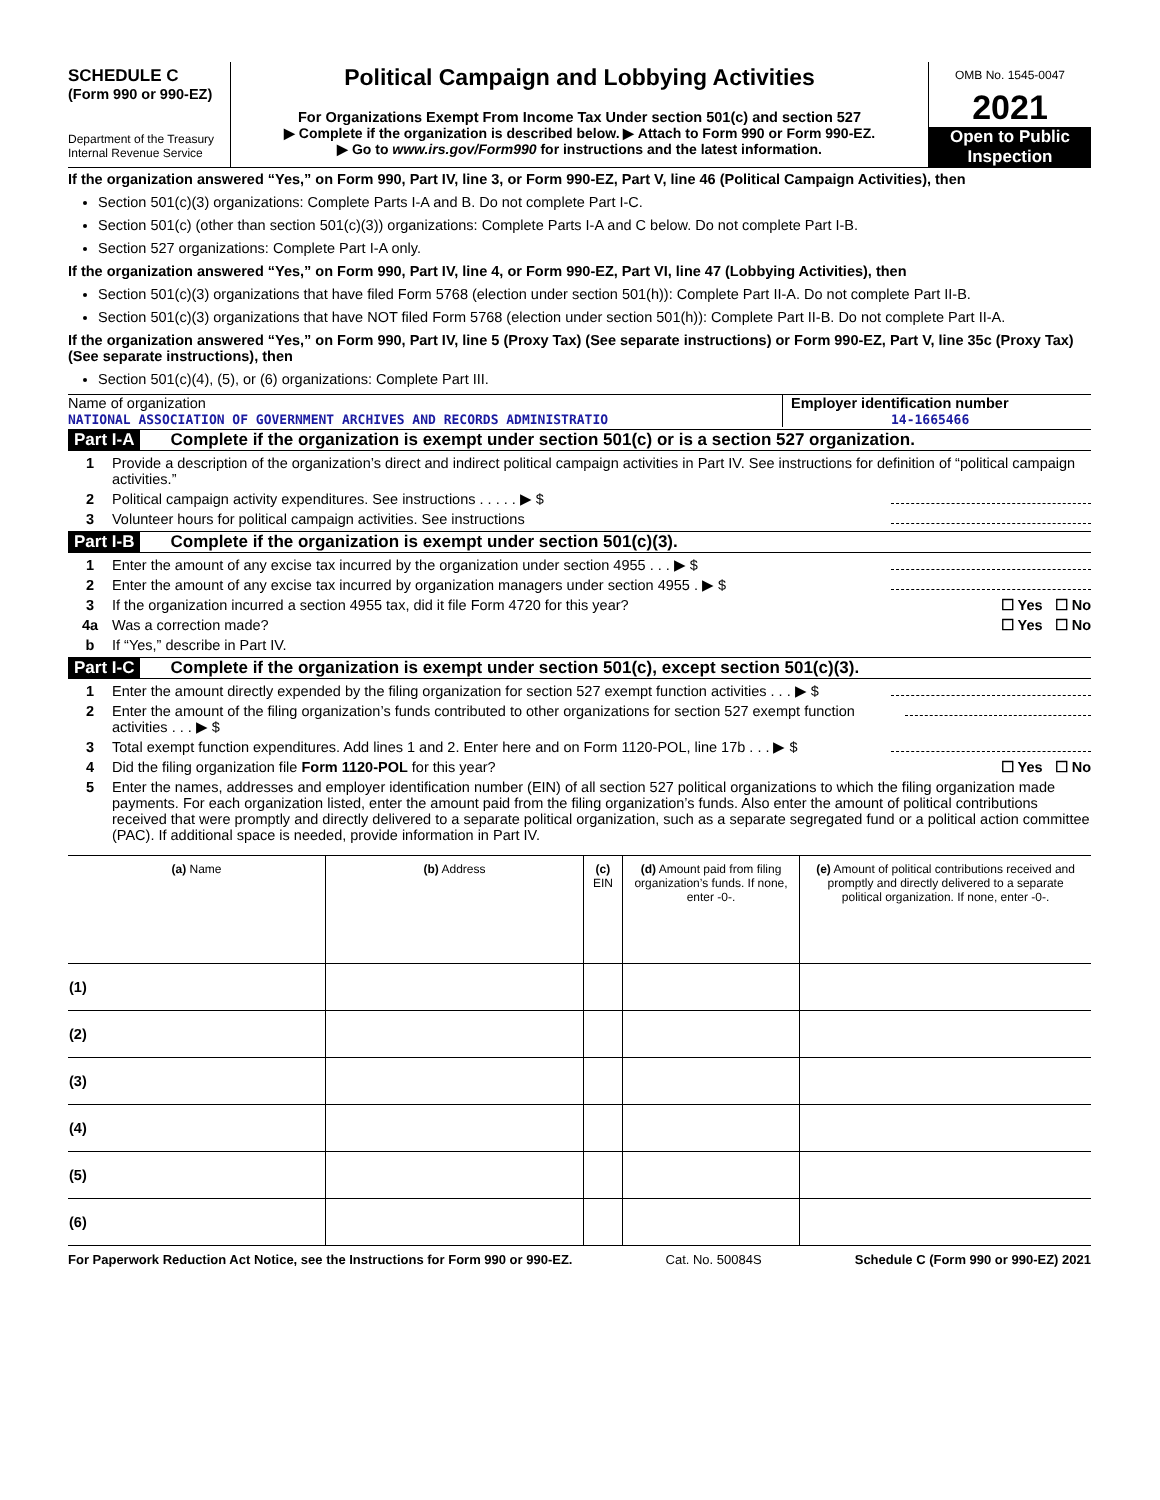SCHEDULE C
(Form 990 or 990-EZ)
Department of the Treasury
Internal Revenue Service
Political Campaign and Lobbying Activities
For Organizations Exempt From Income Tax Under section 501(c) and section 527
▶ Complete if the organization is described below. ▶ Attach to Form 990 or Form 990-EZ.
▶ Go to www.irs.gov/Form990 for instructions and the latest information.
OMB No. 1545-0047
2021
Open to Public Inspection
If the organization answered “Yes,” on Form 990, Part IV, line 3, or Form 990-EZ, Part V, line 46 (Political Campaign Activities), then
Section 501(c)(3) organizations: Complete Parts I-A and B. Do not complete Part I-C.
Section 501(c) (other than section 501(c)(3)) organizations: Complete Parts I-A and C below. Do not complete Part I-B.
Section 527 organizations: Complete Part I-A only.
If the organization answered “Yes,” on Form 990, Part IV, line 4, or Form 990-EZ, Part VI, line 47 (Lobbying Activities), then
Section 501(c)(3) organizations that have filed Form 5768 (election under section 501(h)): Complete Part II-A. Do not complete Part II-B.
Section 501(c)(3) organizations that have NOT filed Form 5768 (election under section 501(h)): Complete Part II-B. Do not complete Part II-A.
If the organization answered “Yes,” on Form 990, Part IV, line 5 (Proxy Tax) (See separate instructions) or Form 990-EZ, Part V, line 35c (Proxy Tax) (See separate instructions), then
Section 501(c)(4), (5), or (6) organizations: Complete Part III.
Name of organization
NATIONAL ASSOCIATION OF GOVERNMENT ARCHIVES AND RECORDS ADMINISTRATIO
Employer identification number
14-1665466
Part I-A Complete if the organization is exempt under section 501(c) or is a section 527 organization.
1 Provide a description of the organization’s direct and indirect political campaign activities in Part IV. See instructions for definition of “political campaign activities.”
2 Political campaign activity expenditures. See instructions . . . . . ▶ $
3 Volunteer hours for political campaign activities. See instructions
Part I-B Complete if the organization is exempt under section 501(c)(3).
1 Enter the amount of any excise tax incurred by the organization under section 4955 . . . ▶ $
2 Enter the amount of any excise tax incurred by organization managers under section 4955 . ▶ $
3 If the organization incurred a section 4955 tax, did it file Form 4720 for this year? ☐ Yes ☐ No
4a Was a correction made? ☐ Yes ☐ No
b If “Yes,” describe in Part IV.
Part I-C Complete if the organization is exempt under section 501(c), except section 501(c)(3).
1 Enter the amount directly expended by the filing organization for section 527 exempt function activities . . . ▶ $
2 Enter the amount of the filing organization’s funds contributed to other organizations for section 527 exempt function activities . . . ▶ $
3 Total exempt function expenditures. Add lines 1 and 2. Enter here and on Form 1120-POL, line 17b . . . ▶ $
4 Did the filing organization file Form 1120-POL for this year? ☐ Yes ☐ No
5 Enter the names, addresses and employer identification number (EIN) of all section 527 political organizations to which the filing organization made payments. For each organization listed, enter the amount paid from the filing organization’s funds. Also enter the amount of political contributions received that were promptly and directly delivered to a separate political organization, such as a separate segregated fund or a political action committee (PAC). If additional space is needed, provide information in Part IV.
| (a) Name | (b) Address | (c) EIN | (d) Amount paid from filing organization’s funds. If none, enter -0-. | (e) Amount of political contributions received and promptly and directly delivered to a separate political organization. If none, enter -0-. |
| --- | --- | --- | --- | --- |
| (1) | | | | |
| (2) | | | | |
| (3) | | | | |
| (4) | | | | |
| (5) | | | | |
| (6) | | | | |
For Paperwork Reduction Act Notice, see the Instructions for Form 990 or 990-EZ. Cat. No. 50084S Schedule C (Form 990 or 990-EZ) 2021